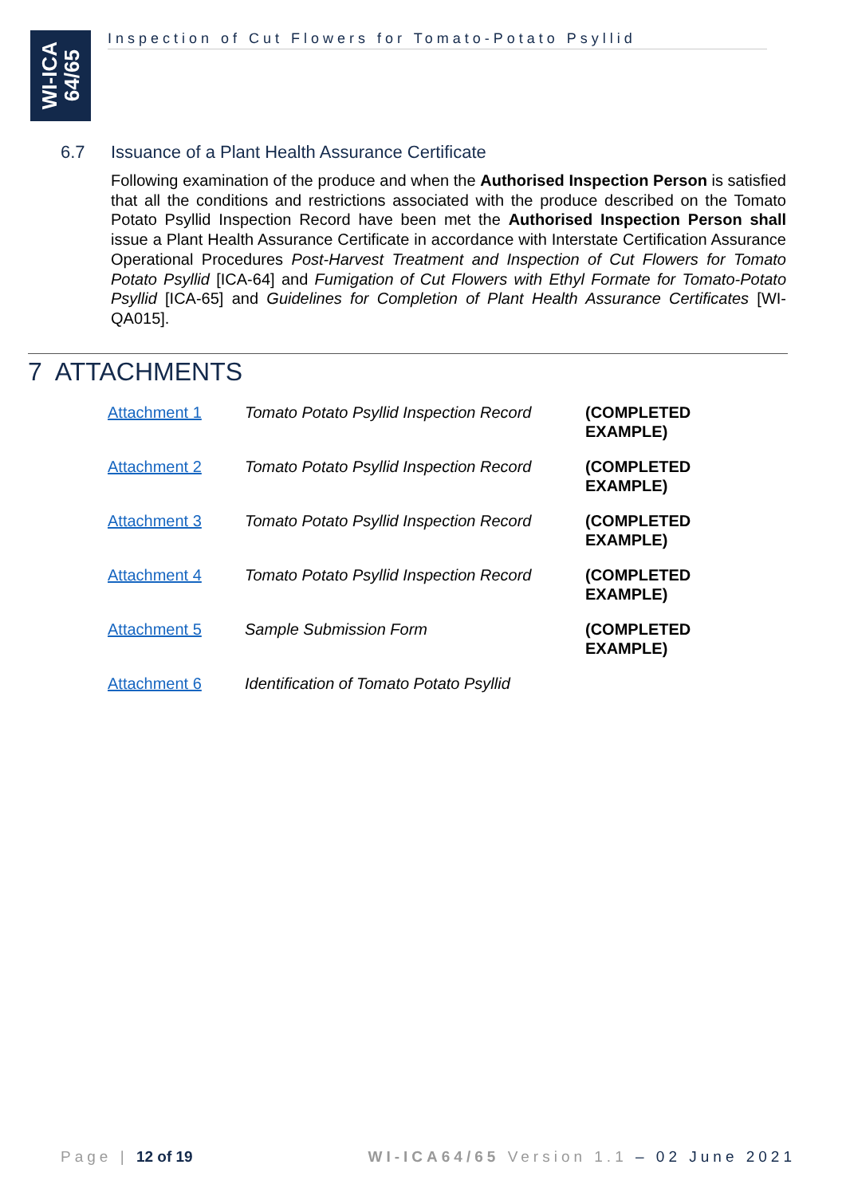WI-ICA
64/65
Inspection of Cut Flowers for Tomato-Potato Psyllid
6.7 Issuance of a Plant Health Assurance Certificate
Following examination of the produce and when the Authorised Inspection Person is satisfied that all the conditions and restrictions associated with the produce described on the Tomato Potato Psyllid Inspection Record have been met the Authorised Inspection Person shall issue a Plant Health Assurance Certificate in accordance with Interstate Certification Assurance Operational Procedures Post-Harvest Treatment and Inspection of Cut Flowers for Tomato Potato Psyllid [ICA-64] and Fumigation of Cut Flowers with Ethyl Formate for Tomato-Potato Psyllid [ICA-65] and Guidelines for Completion of Plant Health Assurance Certificates [WI-QA015].
7 ATTACHMENTS
| Attachment 1 | Tomato Potato Psyllid Inspection Record | (COMPLETED EXAMPLE) |
| Attachment 2 | Tomato Potato Psyllid Inspection Record | (COMPLETED EXAMPLE) |
| Attachment 3 | Tomato Potato Psyllid Inspection Record | (COMPLETED EXAMPLE) |
| Attachment 4 | Tomato Potato Psyllid Inspection Record | (COMPLETED EXAMPLE) |
| Attachment 5 | Sample Submission Form | (COMPLETED EXAMPLE) |
| Attachment 6 | Identification of Tomato Potato Psyllid | |
Page | 12 of 19 WI-ICA64/65 Version 1.1 – 02 June 2021